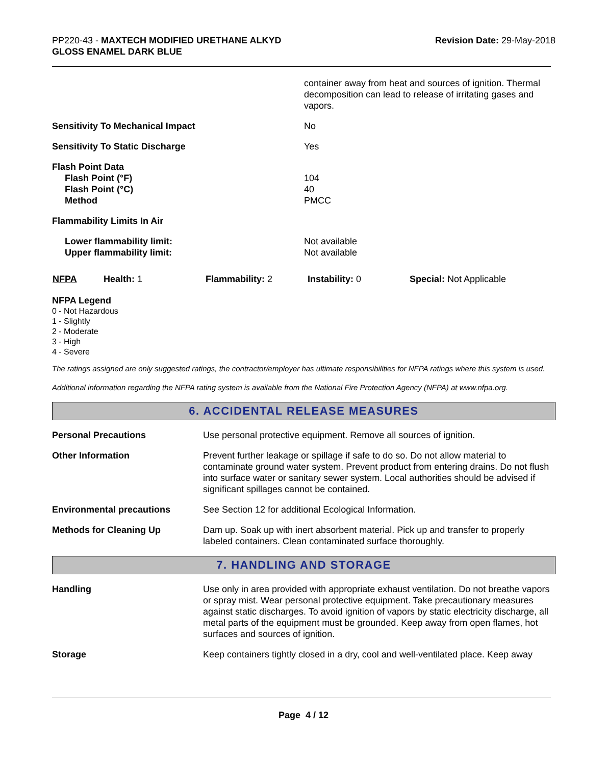PP220-43 - MAXTECH MODIFIED URETHANE ALKYD
GLOSS ENAMEL DARK BLUE
Revision Date: 29-May-2018
container away from heat and sources of ignition. Thermal decomposition can lead to release of irritating gases and vapors.
Sensitivity To Mechanical Impact No
Sensitivity To Static Discharge Yes
Flash Point Data
Flash Point (°F)
Flash Point (°C)
Method
104
40
PMCC
Flammability Limits In Air
Lower flammability limit:
Upper flammability limit:
Not available
Not available
| NFPA | Health: 1 | Flammability: 2 | Instability: 0 | Special: Not Applicable |
NFPA Legend
0 - Not Hazardous
1 - Slightly
2 - Moderate
3 - High
4 - Severe
The ratings assigned are only suggested ratings, the contractor/employer has ultimate responsibilities for NFPA ratings where this system is used.
Additional information regarding the NFPA rating system is available from the National Fire Protection Agency (NFPA) at www.nfpa.org.
6. ACCIDENTAL RELEASE MEASURES
Personal Precautions Use personal protective equipment. Remove all sources of ignition.
Other Information Prevent further leakage or spillage if safe to do so. Do not allow material to contaminate ground water system. Prevent product from entering drains. Do not flush into surface water or sanitary sewer system. Local authorities should be advised if significant spillages cannot be contained.
Environmental precautions See Section 12 for additional Ecological Information.
Methods for Cleaning Up Dam up. Soak up with inert absorbent material. Pick up and transfer to properly labeled containers. Clean contaminated surface thoroughly.
7. HANDLING AND STORAGE
Handling Use only in area provided with appropriate exhaust ventilation. Do not breathe vapors or spray mist. Wear personal protective equipment. Take precautionary measures against static discharges. To avoid ignition of vapors by static electricity discharge, all metal parts of the equipment must be grounded. Keep away from open flames, hot surfaces and sources of ignition.
Storage Keep containers tightly closed in a dry, cool and well-ventilated place. Keep away
Page 4 / 12